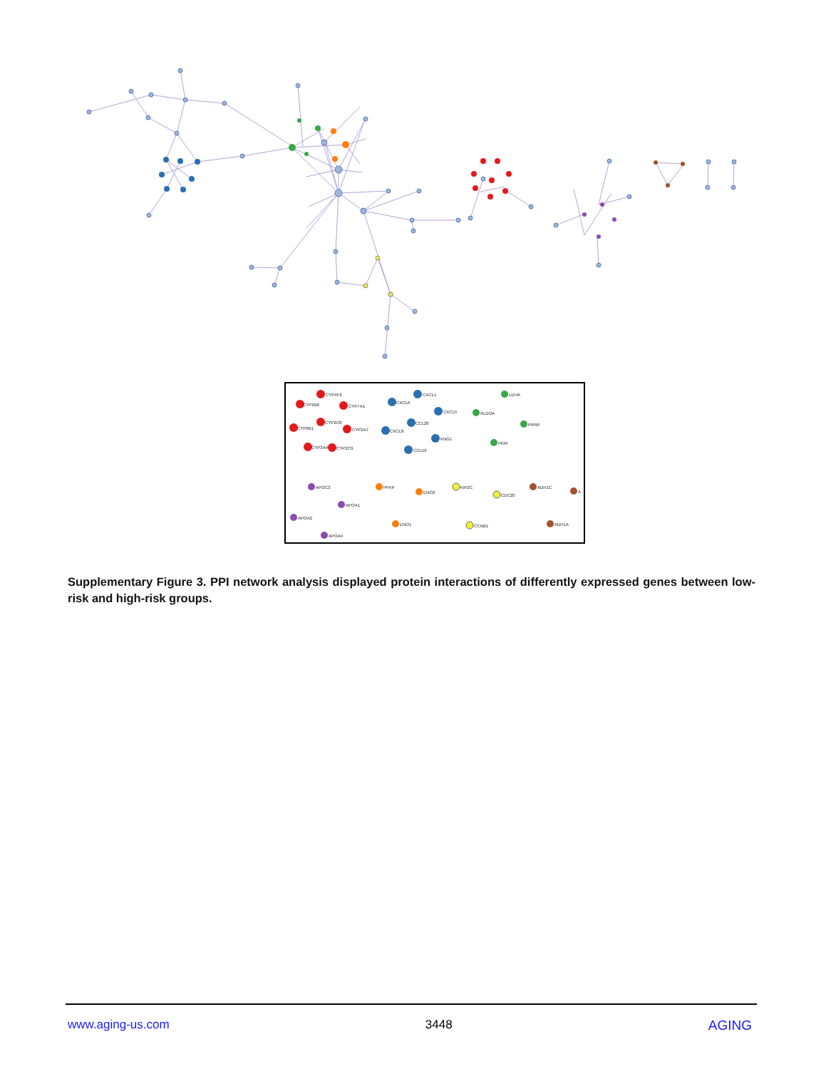CYP4F2
CYP2B6
CYP7A1
CYP2C8
CYP8B1
CYP2A7
CYP3A4
CYP2C9
CXCL1
CXCL6
CXCL5
CCL20
CXCL8
KNG1
CCL16
LDHA
ALDOA
PRNP
PKM
APOC3
APOA1
APOA2
APOA4
PFKP
ENO2
ENO1
KIF2C
CDC20
CCNB1
ADH1C
A
ADH1A
Supplementary Figure 3. PPI network analysis displayed protein interactions of differently expressed genes between low-risk and high-risk groups.
www.aging-us.com 3448 AGING